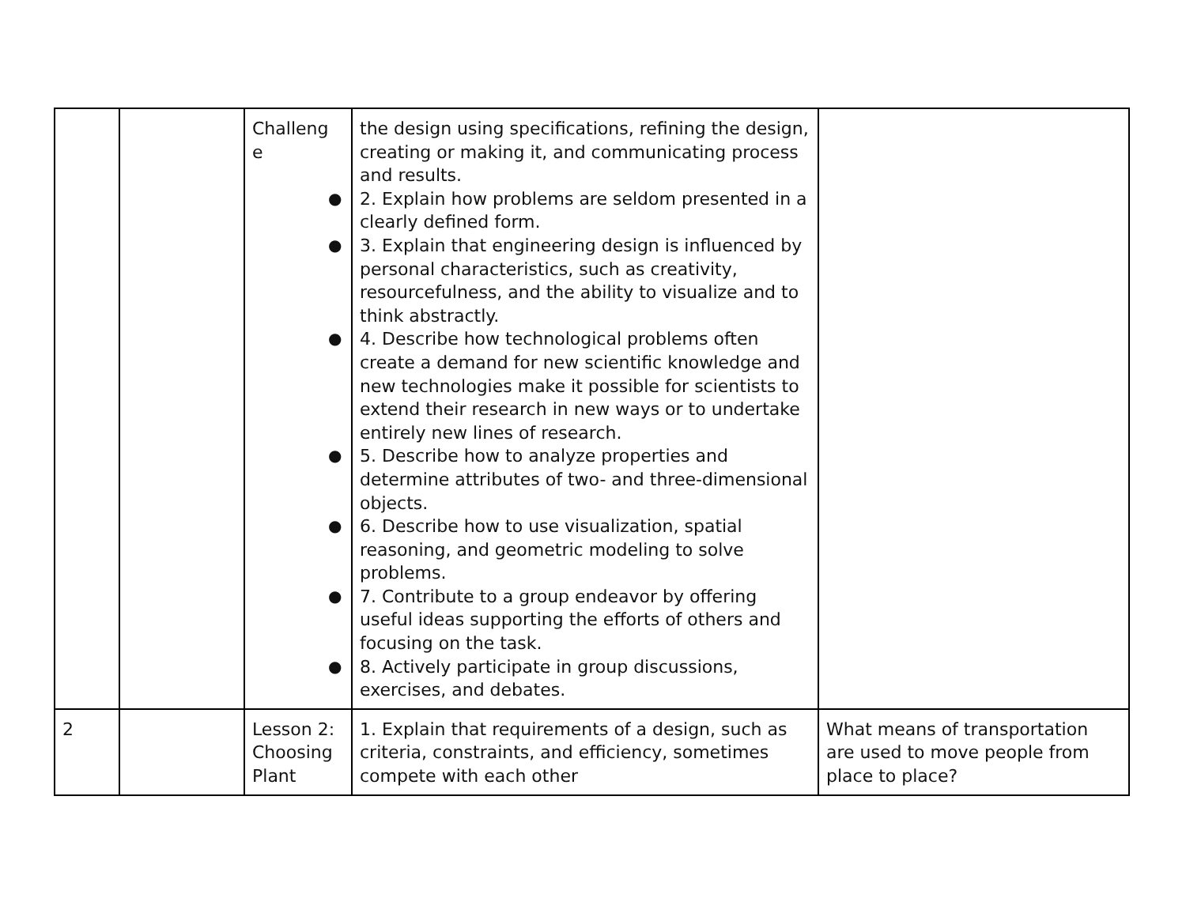| | | Challeng e | the design using specifications, refining the design, creating or making it, and communicating process and results. ● 2. Explain how problems are seldom presented in a clearly defined form. ● 3. Explain that engineering design is influenced by personal characteristics, such as creativity, resourcefulness, and the ability to visualize and to think abstractly. ● 4. Describe how technological problems often create a demand for new scientific knowledge and new technologies make it possible for scientists to extend their research in new ways or to undertake entirely new lines of research. ● 5. Describe how to analyze properties and determine attributes of two- and three-dimensional objects. ● 6. Describe how to use visualization, spatial reasoning, and geometric modeling to solve problems. ● 7. Contribute to a group endeavor by offering useful ideas supporting the efforts of others and focusing on the task. ● 8. Actively participate in group discussions, exercises, and debates. | |
| 2 | | Lesson 2: Choosing Plant | 1. Explain that requirements of a design, such as criteria, constraints, and efficiency, sometimes compete with each other | What means of transportation are used to move people from place to place? |